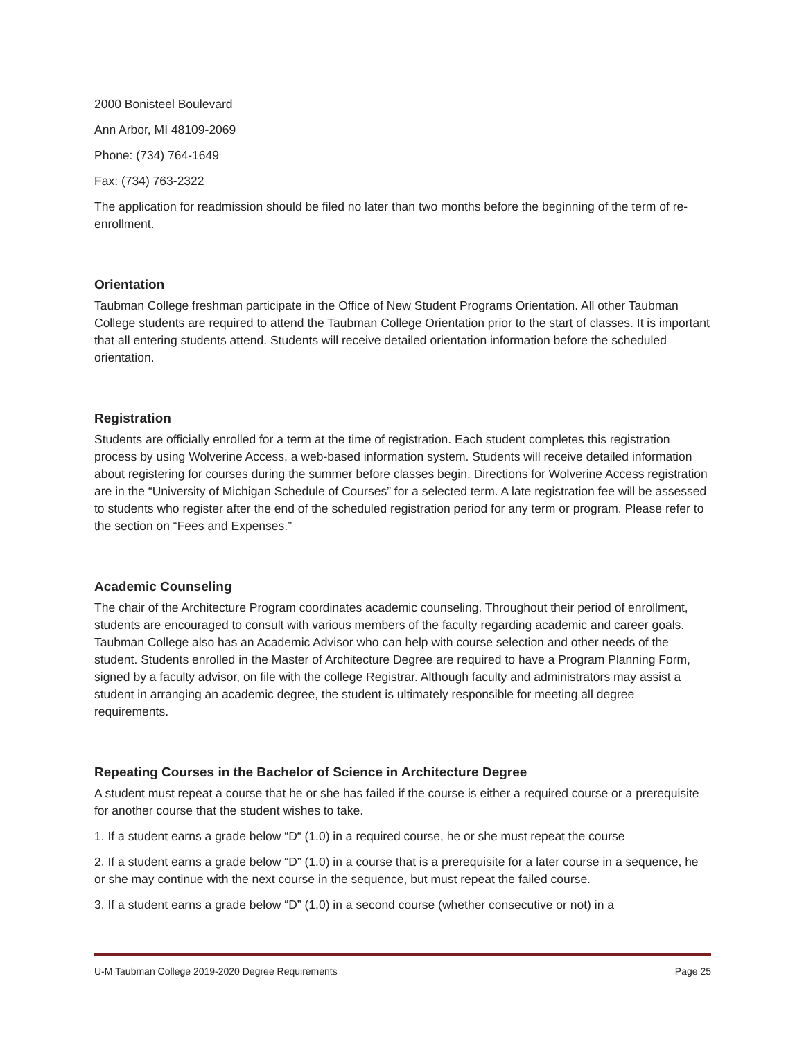2000 Bonisteel Boulevard
Ann Arbor, MI 48109-2069
Phone: (734) 764-1649
Fax: (734) 763-2322
The application for readmission should be filed no later than two months before the beginning of the term of re-enrollment.
Orientation
Taubman College freshman participate in the Office of New Student Programs Orientation. All other Taubman College students are required to attend the Taubman College Orientation prior to the start of classes. It is important that all entering students attend. Students will receive detailed orientation information before the scheduled orientation.
Registration
Students are officially enrolled for a term at the time of registration. Each student completes this registration process by using Wolverine Access, a web-based information system. Students will receive detailed information about registering for courses during the summer before classes begin. Directions for Wolverine Access registration are in the “University of Michigan Schedule of Courses” for a selected term. A late registration fee will be assessed to students who register after the end of the scheduled registration period for any term or program. Please refer to the section on “Fees and Expenses.”
Academic Counseling
The chair of the Architecture Program coordinates academic counseling. Throughout their period of enrollment, students are encouraged to consult with various members of the faculty regarding academic and career goals. Taubman College also has an Academic Advisor who can help with course selection and other needs of the student. Students enrolled in the Master of Architecture Degree are required to have a Program Planning Form, signed by a faculty advisor, on file with the college Registrar. Although faculty and administrators may assist a student in arranging an academic degree, the student is ultimately responsible for meeting all degree requirements.
Repeating Courses in the Bachelor of Science in Architecture Degree
A student must repeat a course that he or she has failed if the course is either a required course or a prerequisite for another course that the student wishes to take.
1. If a student earns a grade below “D“ (1.0) in a required course, he or she must repeat the course
2. If a student earns a grade below “D” (1.0) in a course that is a prerequisite for a later course in a sequence, he or she may continue with the next course in the sequence, but must repeat the failed course.
3. If a student earns a grade below “D” (1.0) in a second course (whether consecutive or not) in a
U-M Taubman College 2019-2020 Degree Requirements Page 25